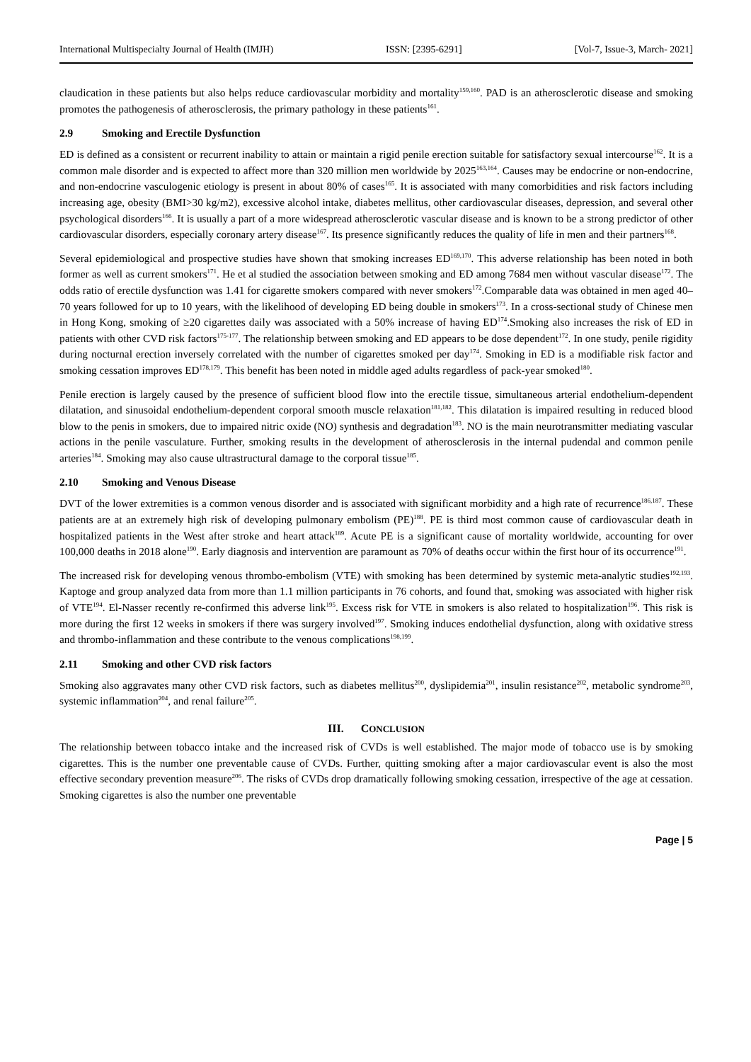International Multispecialty Journal of Health (IMJH) ISSN: [2395-6291] [Vol-7, Issue-3, March- 2021]
claudication in these patients but also helps reduce cardiovascular morbidity and mortality<sup>159,160</sup>. PAD is an atherosclerotic disease and smoking promotes the pathogenesis of atherosclerosis, the primary pathology in these patients<sup>161</sup>.
2.9 Smoking and Erectile Dysfunction
ED is defined as a consistent or recurrent inability to attain or maintain a rigid penile erection suitable for satisfactory sexual intercourse<sup>162</sup>. It is a common male disorder and is expected to affect more than 320 million men worldwide by 2025<sup>163,164</sup>. Causes may be endocrine or non-endocrine, and non-endocrine vasculogenic etiology is present in about 80% of cases<sup>165</sup>. It is associated with many comorbidities and risk factors including increasing age, obesity (BMI>30 kg/m2), excessive alcohol intake, diabetes mellitus, other cardiovascular diseases, depression, and several other psychological disorders<sup>166</sup>. It is usually a part of a more widespread atherosclerotic vascular disease and is known to be a strong predictor of other cardiovascular disorders, especially coronary artery disease<sup>167</sup>. Its presence significantly reduces the quality of life in men and their partners<sup>168</sup>.
Several epidemiological and prospective studies have shown that smoking increases ED<sup>169,170</sup>. This adverse relationship has been noted in both former as well as current smokers<sup>171</sup>. He et al studied the association between smoking and ED among 7684 men without vascular disease<sup>172</sup>. The odds ratio of erectile dysfunction was 1.41 for cigarette smokers compared with never smokers<sup>172</sup>.Comparable data was obtained in men aged 40–70 years followed for up to 10 years, with the likelihood of developing ED being double in smokers<sup>173</sup>. In a cross-sectional study of Chinese men in Hong Kong, smoking of ≥20 cigarettes daily was associated with a 50% increase of having ED<sup>174</sup>.Smoking also increases the risk of ED in patients with other CVD risk factors<sup>175-177</sup>. The relationship between smoking and ED appears to be dose dependent<sup>172</sup>. In one study, penile rigidity during nocturnal erection inversely correlated with the number of cigarettes smoked per day<sup>174</sup>. Smoking in ED is a modifiable risk factor and smoking cessation improves ED<sup>178,179</sup>. This benefit has been noted in middle aged adults regardless of pack-year smoked<sup>180</sup>.
Penile erection is largely caused by the presence of sufficient blood flow into the erectile tissue, simultaneous arterial endothelium-dependent dilatation, and sinusoidal endothelium-dependent corporal smooth muscle relaxation<sup>181,182</sup>. This dilatation is impaired resulting in reduced blood blow to the penis in smokers, due to impaired nitric oxide (NO) synthesis and degradation<sup>183</sup>. NO is the main neurotransmitter mediating vascular actions in the penile vasculature. Further, smoking results in the development of atherosclerosis in the internal pudendal and common penile arteries<sup>184</sup>. Smoking may also cause ultrastructural damage to the corporal tissue<sup>185</sup>.
2.10 Smoking and Venous Disease
DVT of the lower extremities is a common venous disorder and is associated with significant morbidity and a high rate of recurrence<sup>186,187</sup>. These patients are at an extremely high risk of developing pulmonary embolism (PE)<sup>188</sup>. PE is third most common cause of cardiovascular death in hospitalized patients in the West after stroke and heart attack<sup>189</sup>. Acute PE is a significant cause of mortality worldwide, accounting for over 100,000 deaths in 2018 alone<sup>190</sup>. Early diagnosis and intervention are paramount as 70% of deaths occur within the first hour of its occurrence<sup>191</sup>.
The increased risk for developing venous thrombo-embolism (VTE) with smoking has been determined by systemic meta-analytic studies<sup>192,193</sup>. Kaptoge and group analyzed data from more than 1.1 million participants in 76 cohorts, and found that, smoking was associated with higher risk of VTE<sup>194</sup>. El-Nasser recently re-confirmed this adverse link<sup>195</sup>. Excess risk for VTE in smokers is also related to hospitalization<sup>196</sup>. This risk is more during the first 12 weeks in smokers if there was surgery involved<sup>197</sup>. Smoking induces endothelial dysfunction, along with oxidative stress and thrombo-inflammation and these contribute to the venous complications<sup>198,199</sup>.
2.11 Smoking and other CVD risk factors
Smoking also aggravates many other CVD risk factors, such as diabetes mellitus<sup>200</sup>, dyslipidemia<sup>201</sup>, insulin resistance<sup>202</sup>, metabolic syndrome<sup>203</sup>, systemic inflammation<sup>204</sup>, and renal failure<sup>205</sup>.
III. CONCLUSION
The relationship between tobacco intake and the increased risk of CVDs is well established. The major mode of tobacco use is by smoking cigarettes. This is the number one preventable cause of CVDs. Further, quitting smoking after a major cardiovascular event is also the most effective secondary prevention measure<sup>206</sup>. The risks of CVDs drop dramatically following smoking cessation, irrespective of the age at cessation. Smoking cigarettes is also the number one preventable
Page | 5